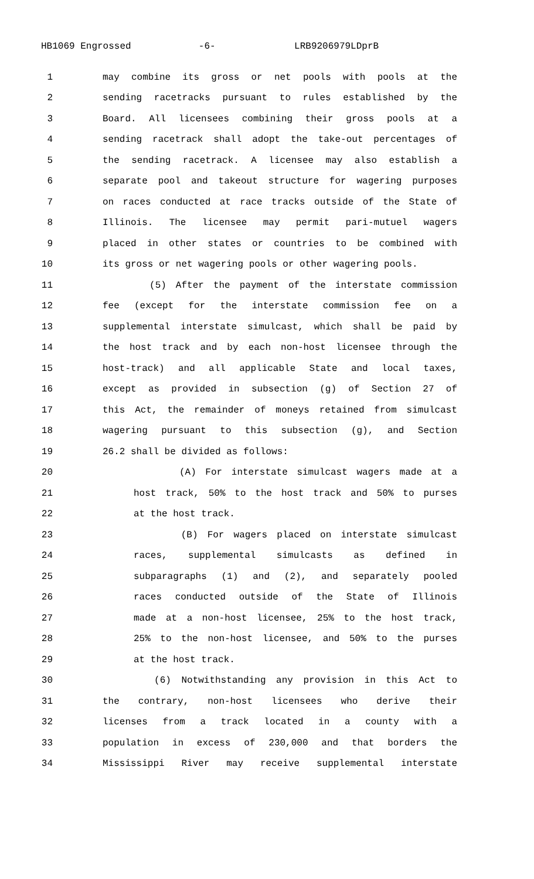HB1069 Engrossed -6- LRB9206979LDprB
1 may combine its gross or net pools with pools at the
2 sending racetracks pursuant to rules established by the
3 Board. All licensees combining their gross pools at a
4 sending racetrack shall adopt the take-out percentages of
5 the sending racetrack. A licensee may also establish a
6 separate pool and takeout structure for wagering purposes
7 on races conducted at race tracks outside of the State of
8 Illinois. The licensee may permit pari-mutuel wagers
9 placed in other states or countries to be combined with
10 its gross or net wagering pools or other wagering pools.
11 (5) After the payment of the interstate commission
12 fee (except for the interstate commission fee on a
13 supplemental interstate simulcast, which shall be paid by
14 the host track and by each non-host licensee through the
15 host-track) and all applicable State and local taxes,
16 except as provided in subsection (g) of Section 27 of
17 this Act, the remainder of moneys retained from simulcast
18 wagering pursuant to this subsection (g), and Section
19 26.2 shall be divided as follows:
20 (A) For interstate simulcast wagers made at a
21 host track, 50% to the host track and 50% to purses
22 at the host track.
23 (B) For wagers placed on interstate simulcast
24 races, supplemental simulcasts as defined in
25 subparagraphs (1) and (2), and separately pooled
26 races conducted outside of the State of Illinois
27 made at a non-host licensee, 25% to the host track,
28 25% to the non-host licensee, and 50% to the purses
29 at the host track.
30 (6) Notwithstanding any provision in this Act to
31 the contrary, non-host licensees who derive their
32 licenses from a track located in a county with a
33 population in excess of 230,000 and that borders the
34 Mississippi River may receive supplemental interstate